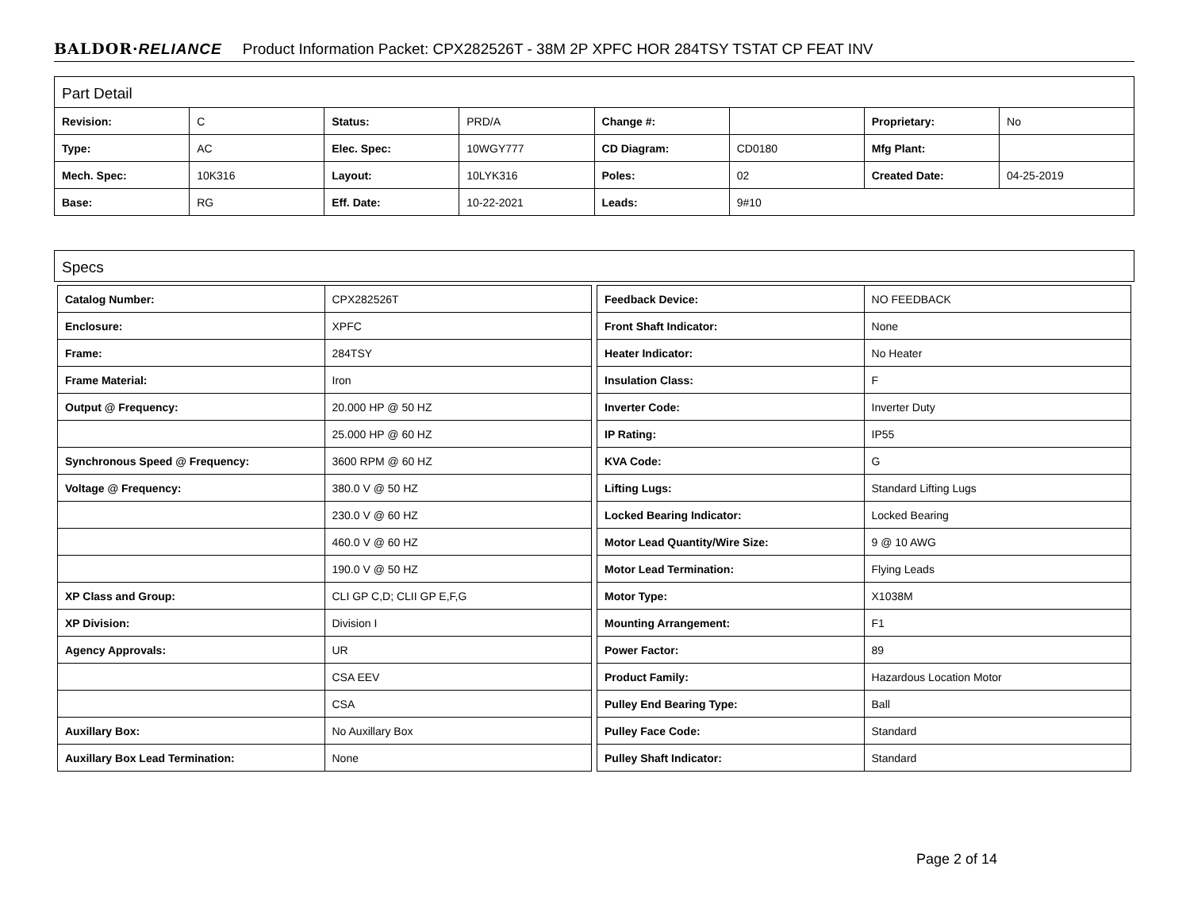BALDOR·RELIANCE Product Information Packet: CPX282526T - 38M 2P XPFC HOR 284TSY TSTAT CP FEAT INV
Part Detail
| Revision: | C | Status: | PRD/A | Change #: | | Proprietary: | No |
| Type: | AC | Elec. Spec: | 10WGY777 | CD Diagram: | CD0180 | Mfg Plant: | |
| Mech. Spec: | 10K316 | Layout: | 10LYK316 | Poles: | 02 | Created Date: | 04-25-2019 |
| Base: | RG | Eff. Date: | 10-22-2021 | Leads: | 9#10 | | |
Specs
| Catalog Number: | CPX282526T |
| Enclosure: | XPFC |
| Frame: | 284TSY |
| Frame Material: | Iron |
| Output @ Frequency: | 20.000 HP @ 50 HZ |
| | 25.000 HP @ 60 HZ |
| Synchronous Speed @ Frequency: | 3600 RPM @ 60 HZ |
| Voltage @ Frequency: | 380.0 V @ 50 HZ |
| | 230.0 V @ 60 HZ |
| | 460.0 V @ 60 HZ |
| | 190.0 V @ 50 HZ |
| XP Class and Group: | CLI GP C,D; CLII GP E,F,G |
| XP Division: | Division I |
| Agency Approvals: | UR |
| | CSA EEV |
| | CSA |
| Auxillary Box: | No Auxillary Box |
| Auxillary Box Lead Termination: | None |
| Feedback Device: | NO FEEDBACK |
| Front Shaft Indicator: | None |
| Heater Indicator: | No Heater |
| Insulation Class: | F |
| Inverter Code: | Inverter Duty |
| IP Rating: | IP55 |
| KVA Code: | G |
| Lifting Lugs: | Standard Lifting Lugs |
| Locked Bearing Indicator: | Locked Bearing |
| Motor Lead Quantity/Wire Size: | 9 @ 10 AWG |
| Motor Lead Termination: | Flying Leads |
| Motor Type: | X1038M |
| Mounting Arrangement: | F1 |
| Power Factor: | 89 |
| Product Family: | Hazardous Location Motor |
| Pulley End Bearing Type: | Ball |
| Pulley Face Code: | Standard |
| Pulley Shaft Indicator: | Standard |
Page 2 of 14